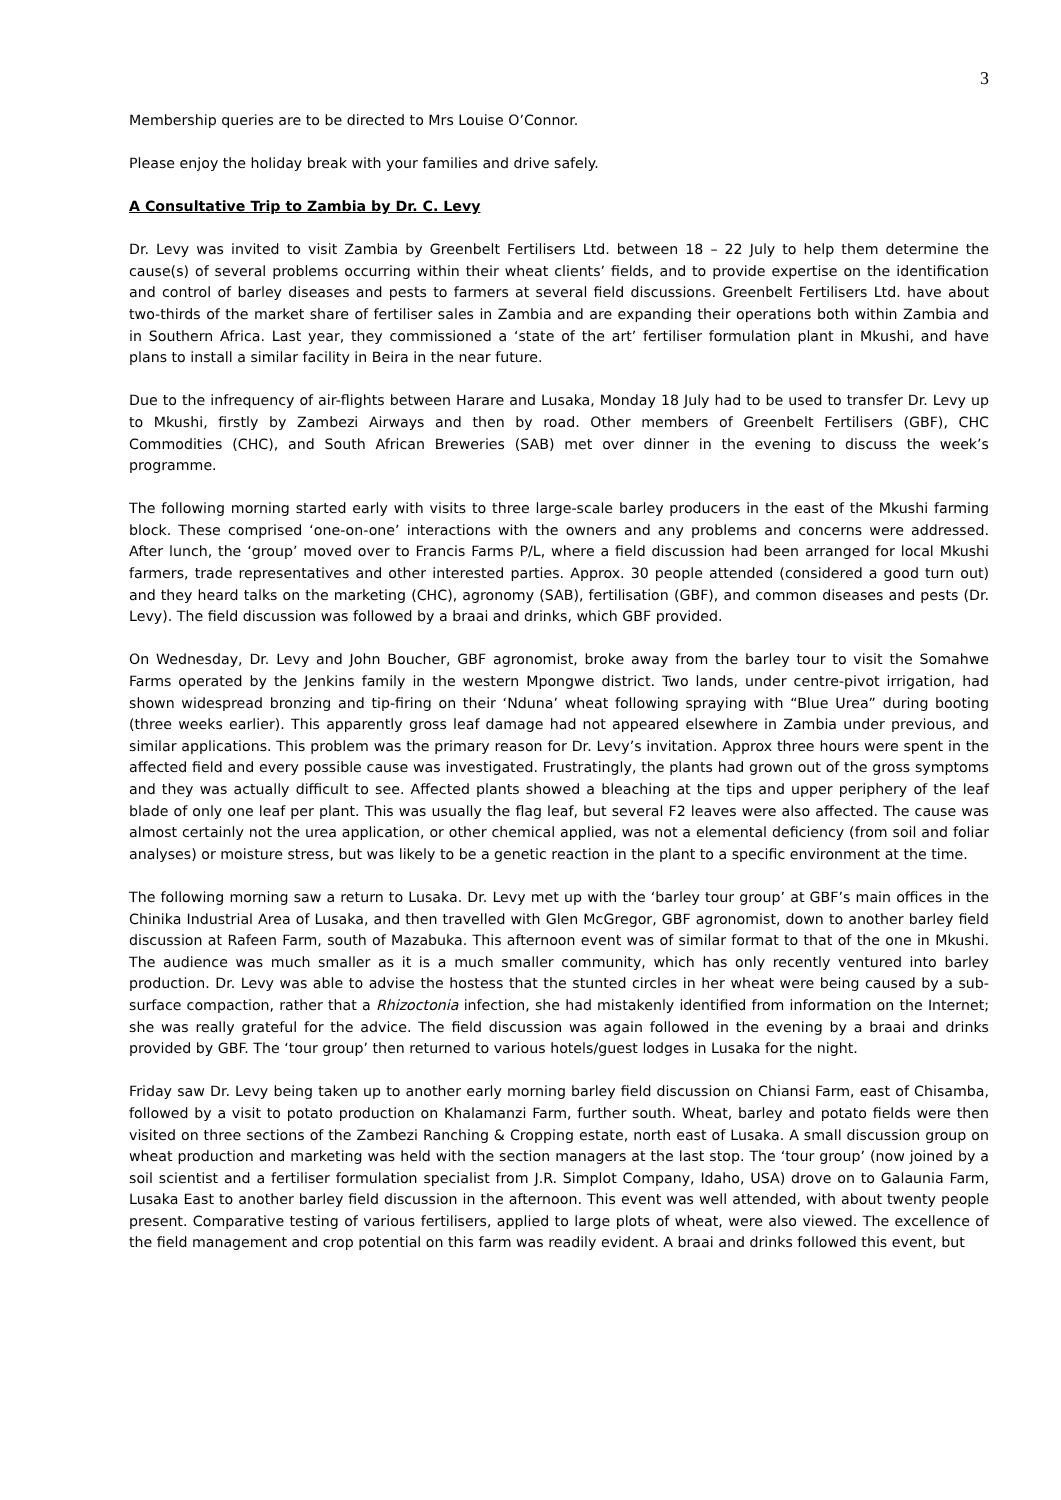3
Membership queries are to be directed to Mrs Louise O’Connor.
Please enjoy the holiday break with your families and drive safely.
A Consultative Trip to Zambia by Dr. C. Levy
Dr. Levy was invited to visit Zambia by Greenbelt Fertilisers Ltd. between 18 – 22 July to help them determine the cause(s) of several problems occurring within their wheat clients’ fields, and to provide expertise on the identification and control of barley diseases and pests to farmers at several field discussions. Greenbelt Fertilisers Ltd. have about two-thirds of the market share of fertiliser sales in Zambia and are expanding their operations both within Zambia and in Southern Africa. Last year, they commissioned a ‘state of the art’ fertiliser formulation plant in Mkushi, and have plans to install a similar facility in Beira in the near future.
Due to the infrequency of air-flights between Harare and Lusaka, Monday 18 July had to be used to transfer Dr. Levy up to Mkushi, firstly by Zambezi Airways and then by road. Other members of Greenbelt Fertilisers (GBF), CHC Commodities (CHC), and South African Breweries (SAB) met over dinner in the evening to discuss the week’s programme.
The following morning started early with visits to three large-scale barley producers in the east of the Mkushi farming block. These comprised ‘one-on-one’ interactions with the owners and any problems and concerns were addressed. After lunch, the ‘group’ moved over to Francis Farms P/L, where a field discussion had been arranged for local Mkushi farmers, trade representatives and other interested parties. Approx. 30 people attended (considered a good turn out) and they heard talks on the marketing (CHC), agronomy (SAB), fertilisation (GBF), and common diseases and pests (Dr. Levy). The field discussion was followed by a braai and drinks, which GBF provided.
On Wednesday, Dr. Levy and John Boucher, GBF agronomist, broke away from the barley tour to visit the Somahwe Farms operated by the Jenkins family in the western Mpongwe district. Two lands, under centre-pivot irrigation, had shown widespread bronzing and tip-firing on their ‘Nduna’ wheat following spraying with “Blue Urea” during booting (three weeks earlier). This apparently gross leaf damage had not appeared elsewhere in Zambia under previous, and similar applications. This problem was the primary reason for Dr. Levy’s invitation. Approx three hours were spent in the affected field and every possible cause was investigated. Frustratingly, the plants had grown out of the gross symptoms and they was actually difficult to see. Affected plants showed a bleaching at the tips and upper periphery of the leaf blade of only one leaf per plant. This was usually the flag leaf, but several F2 leaves were also affected. The cause was almost certainly not the urea application, or other chemical applied, was not a elemental deficiency (from soil and foliar analyses) or moisture stress, but was likely to be a genetic reaction in the plant to a specific environment at the time.
The following morning saw a return to Lusaka. Dr. Levy met up with the ‘barley tour group’ at GBF’s main offices in the Chinika Industrial Area of Lusaka, and then travelled with Glen McGregor, GBF agronomist, down to another barley field discussion at Rafeen Farm, south of Mazabuka. This afternoon event was of similar format to that of the one in Mkushi. The audience was much smaller as it is a much smaller community, which has only recently ventured into barley production. Dr. Levy was able to advise the hostess that the stunted circles in her wheat were being caused by a sub-surface compaction, rather that a Rhizoctonia infection, she had mistakenly identified from information on the Internet; she was really grateful for the advice. The field discussion was again followed in the evening by a braai and drinks provided by GBF. The ‘tour group’ then returned to various hotels/guest lodges in Lusaka for the night.
Friday saw Dr. Levy being taken up to another early morning barley field discussion on Chiansi Farm, east of Chisamba, followed by a visit to potato production on Khalamanzi Farm, further south. Wheat, barley and potato fields were then visited on three sections of the Zambezi Ranching & Cropping estate, north east of Lusaka. A small discussion group on wheat production and marketing was held with the section managers at the last stop. The ‘tour group’ (now joined by a soil scientist and a fertiliser formulation specialist from J.R. Simplot Company, Idaho, USA) drove on to Galaunia Farm, Lusaka East to another barley field discussion in the afternoon. This event was well attended, with about twenty people present. Comparative testing of various fertilisers, applied to large plots of wheat, were also viewed. The excellence of the field management and crop potential on this farm was readily evident. A braai and drinks followed this event, but